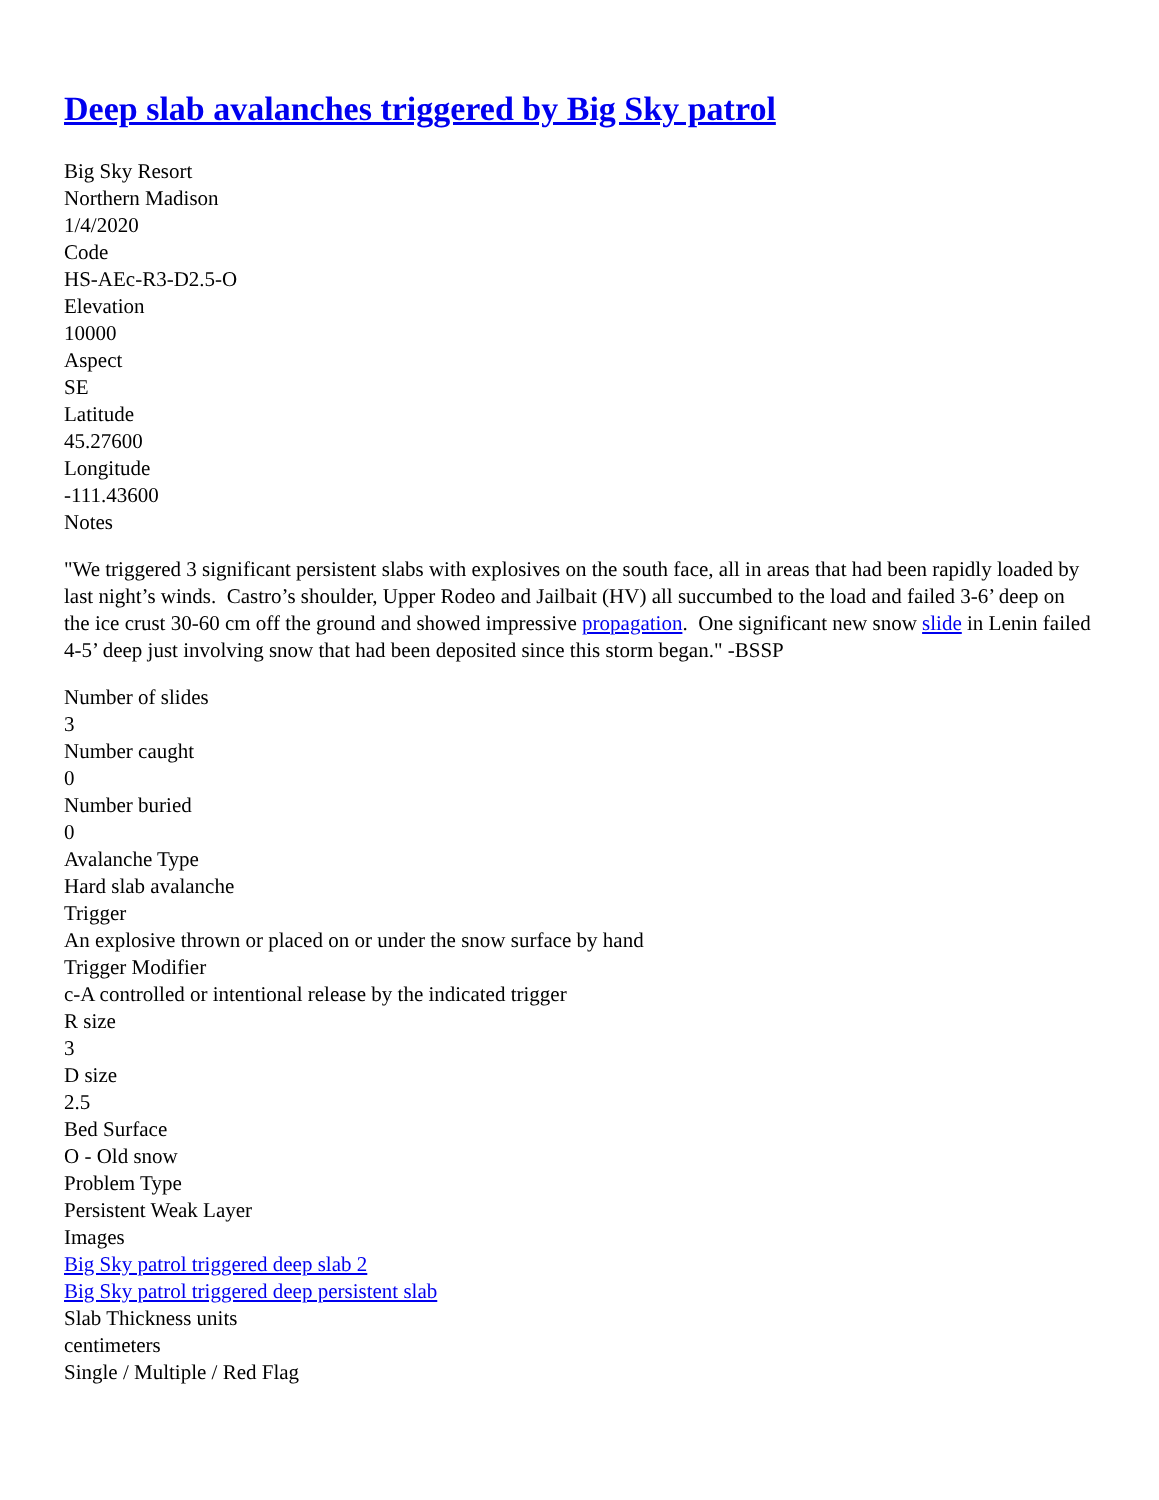Deep slab avalanches triggered by Big Sky patrol
Big Sky Resort
Northern Madison
1/4/2020
Code
HS-AEc-R3-D2.5-O
Elevation
10000
Aspect
SE
Latitude
45.27600
Longitude
-111.43600
Notes
"We triggered 3 significant persistent slabs with explosives on the south face, all in areas that had been rapidly loaded by last night’s winds. Castro’s shoulder, Upper Rodeo and Jailbait (HV) all succumbed to the load and failed 3-6’ deep on the ice crust 30-60 cm off the ground and showed impressive propagation. One significant new snow slide in Lenin failed 4-5’ deep just involving snow that had been deposited since this storm began." -BSSP
Number of slides
3
Number caught
0
Number buried
0
Avalanche Type
Hard slab avalanche
Trigger
An explosive thrown or placed on or under the snow surface by hand
Trigger Modifier
c-A controlled or intentional release by the indicated trigger
R size
3
D size
2.5
Bed Surface
O - Old snow
Problem Type
Persistent Weak Layer
Images
Big Sky patrol triggered deep slab 2
Big Sky patrol triggered deep persistent slab
Slab Thickness units
centimeters
Single / Multiple / Red Flag